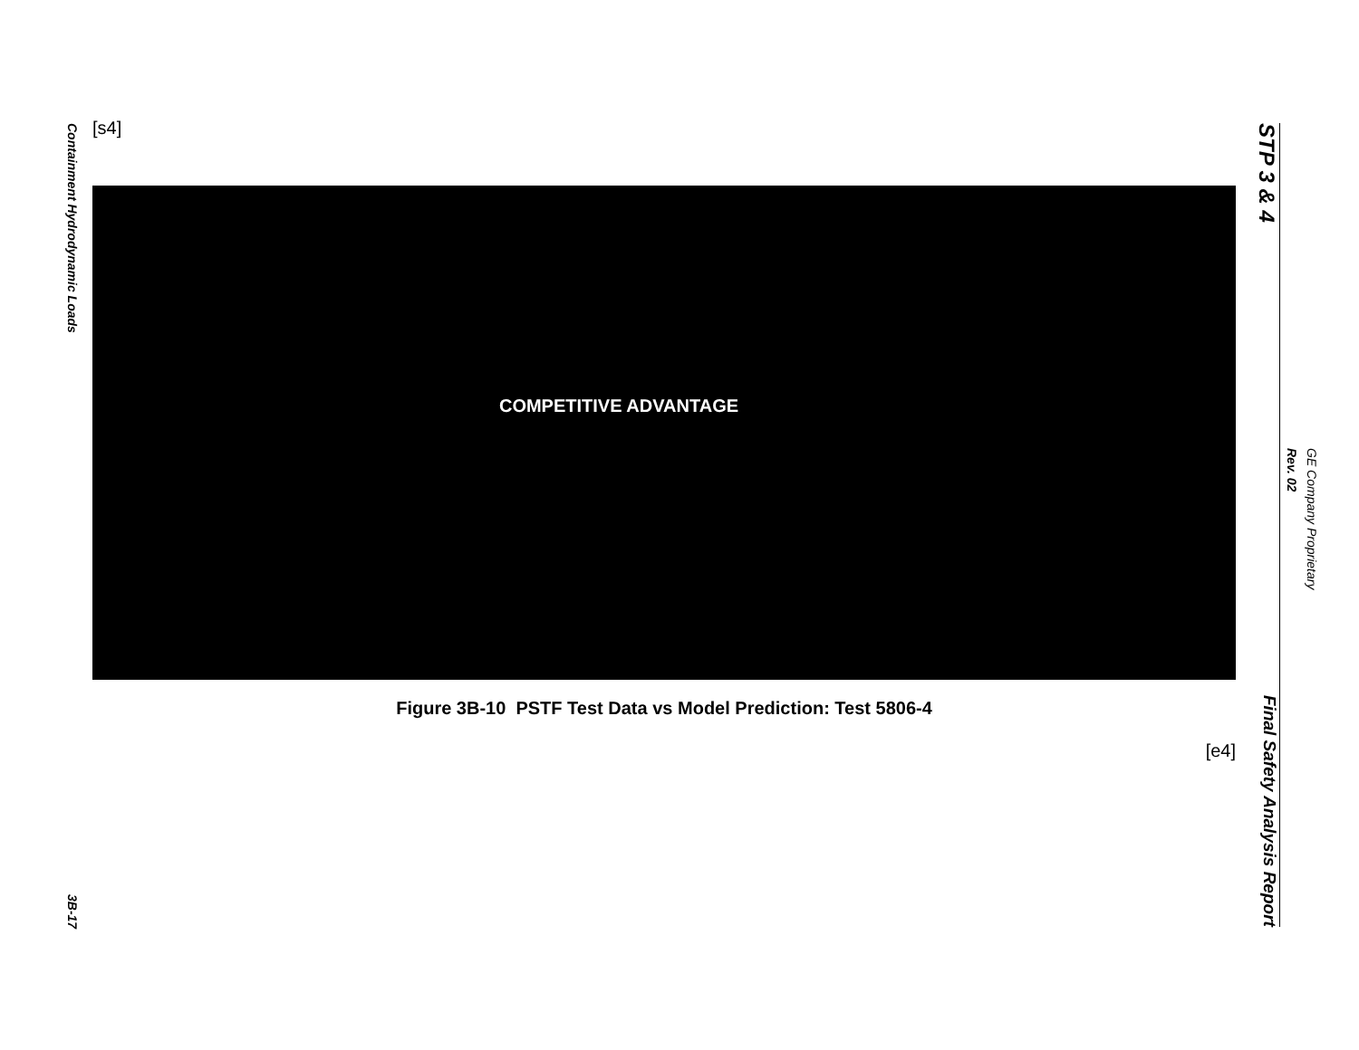Containment Hydrodynamic Loads
3B-17
[s4]
COMPETITIVE ADVANTAGE
Figure 3B-10 PSTF Test Data vs Model Prediction: Test 5806-4
[e4]
STP 3 & 4
Final Safety Analysis Report
GE Company Proprietary
Rev. 02